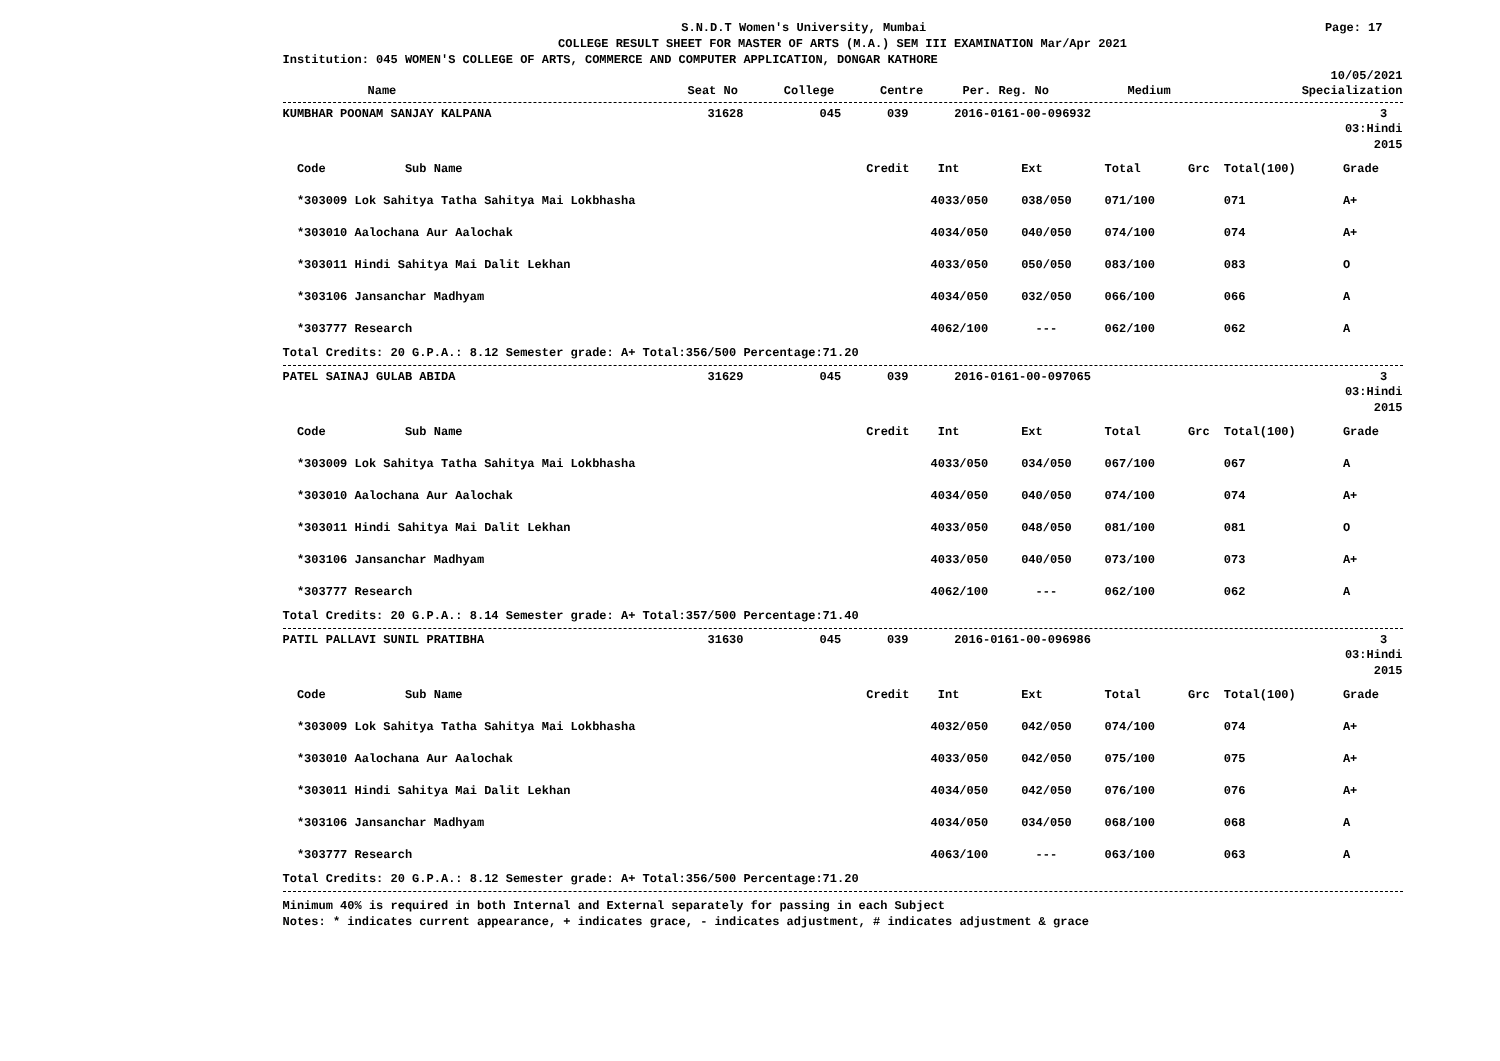S.N.D.T Women's University, Mumbai Page: 17
COLLEGE RESULT SHEET FOR MASTER OF ARTS (M.A.) SEM III EXAMINATION Mar/Apr 2021
Institution: 045 WOMEN'S COLLEGE OF ARTS, COMMERCE AND COMPUTER APPLICATION, DONGAR KATHORE
10/05/2021
| Name | Seat No | College | Centre | Per. Reg. No | Medium | Specialization |
| --- | --- | --- | --- | --- | --- | --- |
| KUMBHAR POONAM SANJAY KALPANA | 31628 | 045 | 039 | 2016-0161-00-096932 | 3 | |
03:Hindi
2015
| Code Sub Name | Credit | Int | Ext | Total | Grc | Total(100) | Grade |
| --- | --- | --- | --- | --- | --- | --- | --- |
| *303009 Lok Sahitya Tatha Sahitya Mai Lokbhasha | 4 | 033/050 | 038/050 | 071/100 | | 071 | A+ |
| *303010 Aalochana Aur Aalochak | 4 | 034/050 | 040/050 | 074/100 | | 074 | A+ |
| *303011 Hindi Sahitya Mai Dalit Lekhan | 4 | 033/050 | 050/050 | 083/100 | | 083 | O |
| *303106 Jansanchar Madhyam | 4 | 034/050 | 032/050 | 066/100 | | 066 | A |
| *303777 Research | 4 | 062/100 | --- | 062/100 | | 062 | A |
Total Credits: 20 G.P.A.: 8.12 Semester grade: A+ Total:356/500 Percentage:71.20
| PATEL SAINAJ GULAB ABIDA | 31629 | 045 | 039 | 2016-0161-00-097065 | 3 | |
03:Hindi
2015
| Code Sub Name | Credit | Int | Ext | Total | Grc | Total(100) | Grade |
| --- | --- | --- | --- | --- | --- | --- | --- |
| *303009 Lok Sahitya Tatha Sahitya Mai Lokbhasha | 4 | 033/050 | 034/050 | 067/100 | | 067 | A |
| *303010 Aalochana Aur Aalochak | 4 | 034/050 | 040/050 | 074/100 | | 074 | A+ |
| *303011 Hindi Sahitya Mai Dalit Lekhan | 4 | 033/050 | 048/050 | 081/100 | | 081 | O |
| *303106 Jansanchar Madhyam | 4 | 033/050 | 040/050 | 073/100 | | 073 | A+ |
| *303777 Research | 4 | 062/100 | --- | 062/100 | | 062 | A |
Total Credits: 20 G.P.A.: 8.14 Semester grade: A+ Total:357/500 Percentage:71.40
| PATIL PALLAVI SUNIL PRATIBHA | 31630 | 045 | 039 | 2016-0161-00-096986 | 3 | |
03:Hindi
2015
| Code Sub Name | Credit | Int | Ext | Total | Grc | Total(100) | Grade |
| --- | --- | --- | --- | --- | --- | --- | --- |
| *303009 Lok Sahitya Tatha Sahitya Mai Lokbhasha | 4 | 032/050 | 042/050 | 074/100 | | 074 | A+ |
| *303010 Aalochana Aur Aalochak | 4 | 033/050 | 042/050 | 075/100 | | 075 | A+ |
| *303011 Hindi Sahitya Mai Dalit Lekhan | 4 | 034/050 | 042/050 | 076/100 | | 076 | A+ |
| *303106 Jansanchar Madhyam | 4 | 034/050 | 034/050 | 068/100 | | 068 | A |
| *303777 Research | 4 | 063/100 | --- | 063/100 | | 063 | A |
Total Credits: 20 G.P.A.: 8.12 Semester grade: A+ Total:356/500 Percentage:71.20
Minimum 40% is required in both Internal and External separately for passing in each Subject
Notes: * indicates current appearance, + indicates grace, - indicates adjustment, # indicates adjustment & grace